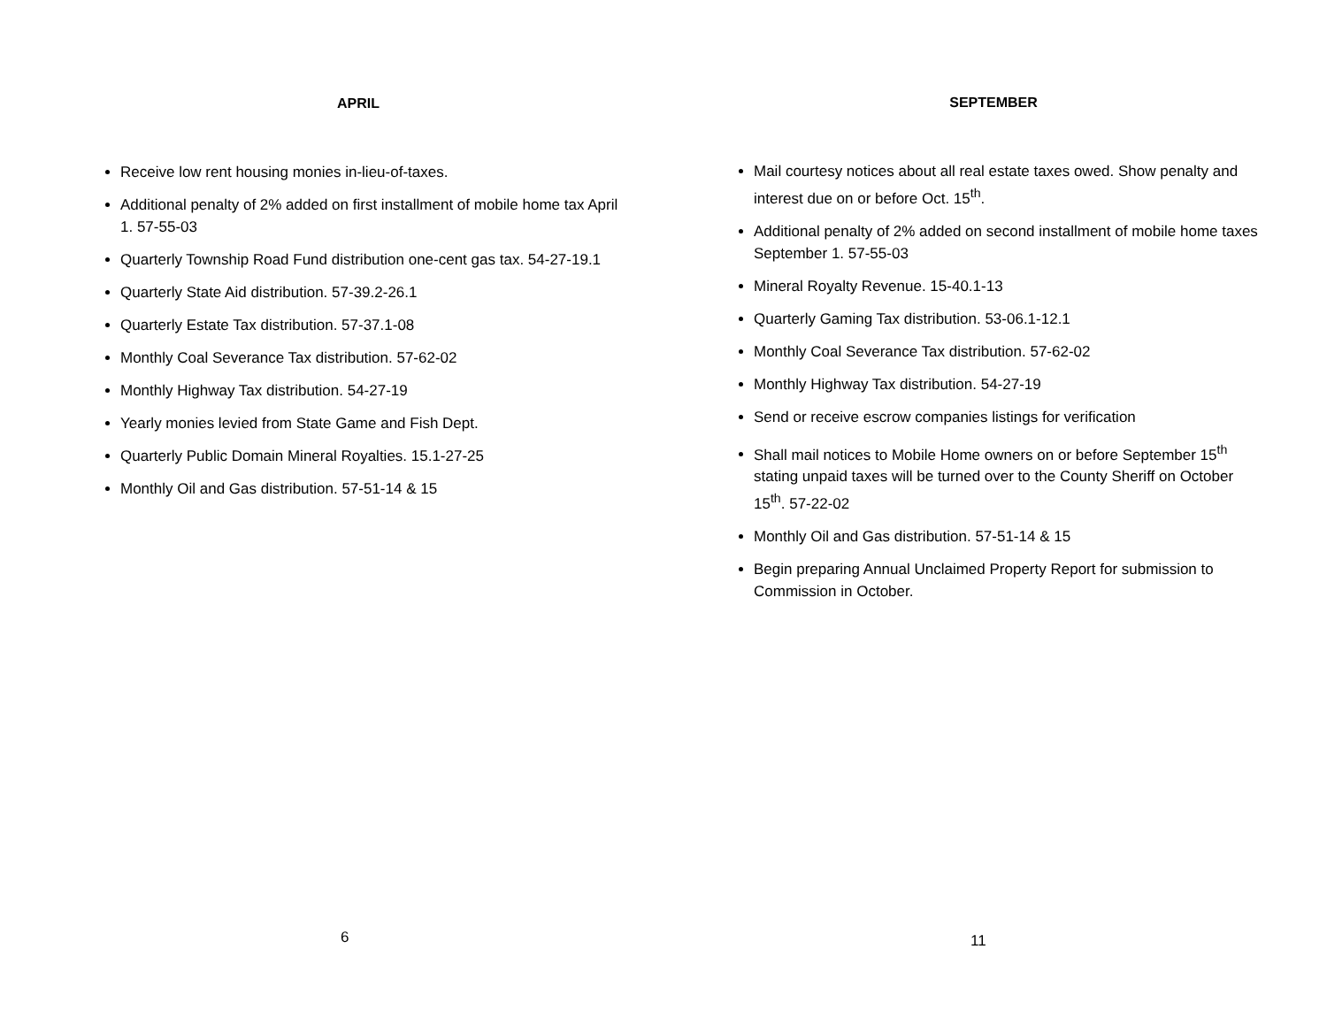APRIL
Receive low rent housing monies in-lieu-of-taxes.
Additional penalty of 2% added on first installment of mobile home tax April 1. 57-55-03
Quarterly Township Road Fund distribution one-cent gas tax. 54-27-19.1
Quarterly State Aid distribution. 57-39.2-26.1
Quarterly Estate Tax distribution. 57-37.1-08
Monthly Coal Severance Tax distribution. 57-62-02
Monthly Highway Tax distribution. 54-27-19
Yearly monies levied from State Game and Fish Dept.
Quarterly Public Domain Mineral Royalties. 15.1-27-25
Monthly Oil and Gas distribution. 57-51-14 & 15
6
SEPTEMBER
Mail courtesy notices about all real estate taxes owed. Show penalty and interest due on or before Oct. 15<sup>th</sup>.
Additional penalty of 2% added on second installment of mobile home taxes September 1. 57-55-03
Mineral Royalty Revenue. 15-40.1-13
Quarterly Gaming Tax distribution. 53-06.1-12.1
Monthly Coal Severance Tax distribution. 57-62-02
Monthly Highway Tax distribution. 54-27-19
Send or receive escrow companies listings for verification
Shall mail notices to Mobile Home owners on or before September 15<sup>th</sup> stating unpaid taxes will be turned over to the County Sheriff on October 15<sup>th</sup>. 57-22-02
Monthly Oil and Gas distribution. 57-51-14 & 15
Begin preparing Annual Unclaimed Property Report for submission to Commission in October.
11